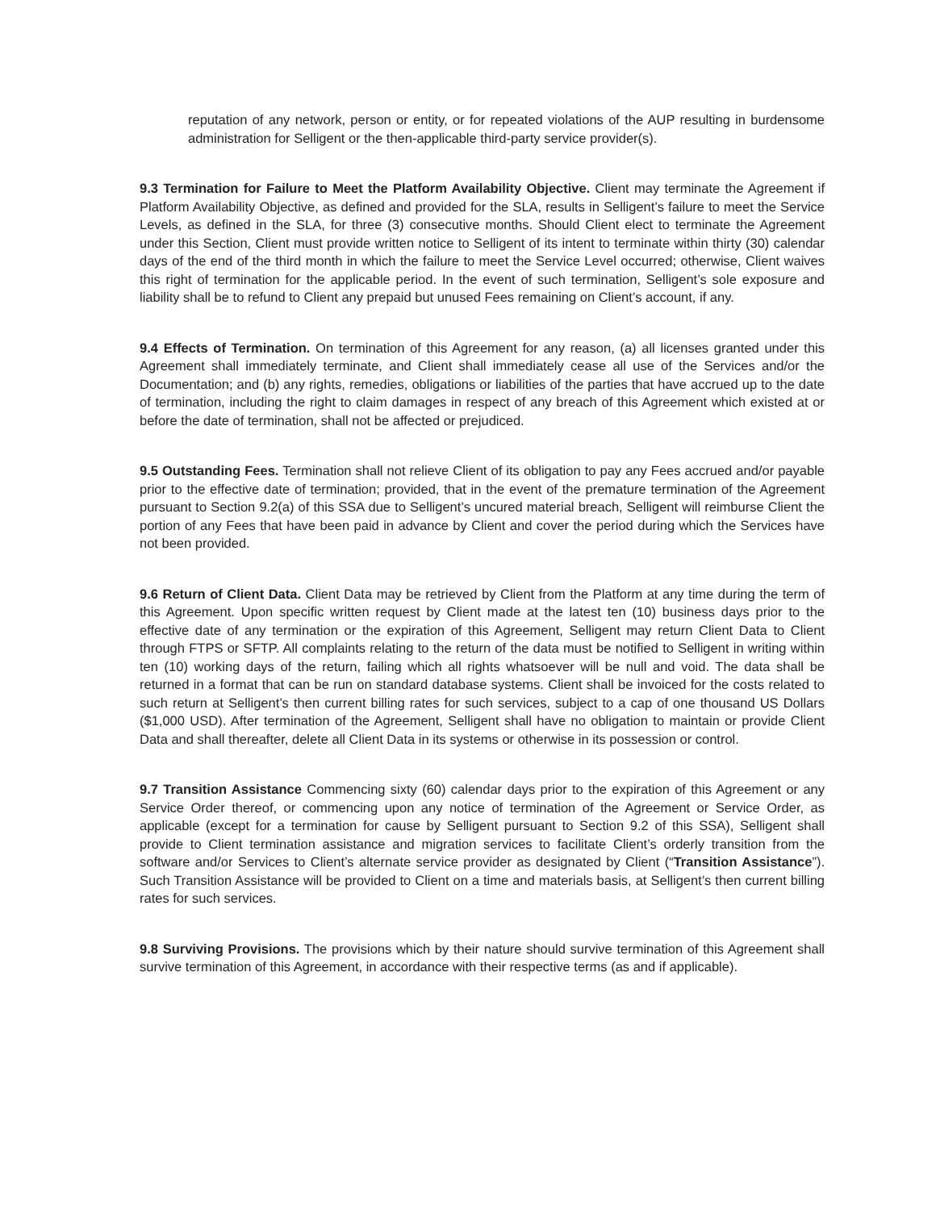reputation of any network, person or entity, or for repeated violations of the AUP resulting in burdensome administration for Selligent or the then-applicable third-party service provider(s).
9.3 Termination for Failure to Meet the Platform Availability Objective. Client may terminate the Agreement if Platform Availability Objective, as defined and provided for the SLA, results in Selligent’s failure to meet the Service Levels, as defined in the SLA, for three (3) consecutive months. Should Client elect to terminate the Agreement under this Section, Client must provide written notice to Selligent of its intent to terminate within thirty (30) calendar days of the end of the third month in which the failure to meet the Service Level occurred; otherwise, Client waives this right of termination for the applicable period. In the event of such termination, Selligent’s sole exposure and liability shall be to refund to Client any prepaid but unused Fees remaining on Client’s account, if any.
9.4 Effects of Termination. On termination of this Agreement for any reason, (a) all licenses granted under this Agreement shall immediately terminate, and Client shall immediately cease all use of the Services and/or the Documentation; and (b) any rights, remedies, obligations or liabilities of the parties that have accrued up to the date of termination, including the right to claim damages in respect of any breach of this Agreement which existed at or before the date of termination, shall not be affected or prejudiced.
9.5 Outstanding Fees. Termination shall not relieve Client of its obligation to pay any Fees accrued and/or payable prior to the effective date of termination; provided, that in the event of the premature termination of the Agreement pursuant to Section 9.2(a) of this SSA due to Selligent’s uncured material breach, Selligent will reimburse Client the portion of any Fees that have been paid in advance by Client and cover the period during which the Services have not been provided.
9.6 Return of Client Data. Client Data may be retrieved by Client from the Platform at any time during the term of this Agreement. Upon specific written request by Client made at the latest ten (10) business days prior to the effective date of any termination or the expiration of this Agreement, Selligent may return Client Data to Client through FTPS or SFTP. All complaints relating to the return of the data must be notified to Selligent in writing within ten (10) working days of the return, failing which all rights whatsoever will be null and void. The data shall be returned in a format that can be run on standard database systems. Client shall be invoiced for the costs related to such return at Selligent’s then current billing rates for such services, subject to a cap of one thousand US Dollars ($1,000 USD). After termination of the Agreement, Selligent shall have no obligation to maintain or provide Client Data and shall thereafter, delete all Client Data in its systems or otherwise in its possession or control.
9.7 Transition Assistance Commencing sixty (60) calendar days prior to the expiration of this Agreement or any Service Order thereof, or commencing upon any notice of termination of the Agreement or Service Order, as applicable (except for a termination for cause by Selligent pursuant to Section 9.2 of this SSA), Selligent shall provide to Client termination assistance and migration services to facilitate Client’s orderly transition from the software and/or Services to Client’s alternate service provider as designated by Client (“Transition Assistance”). Such Transition Assistance will be provided to Client on a time and materials basis, at Selligent’s then current billing rates for such services.
9.8 Surviving Provisions. The provisions which by their nature should survive termination of this Agreement shall survive termination of this Agreement, in accordance with their respective terms (as and if applicable).